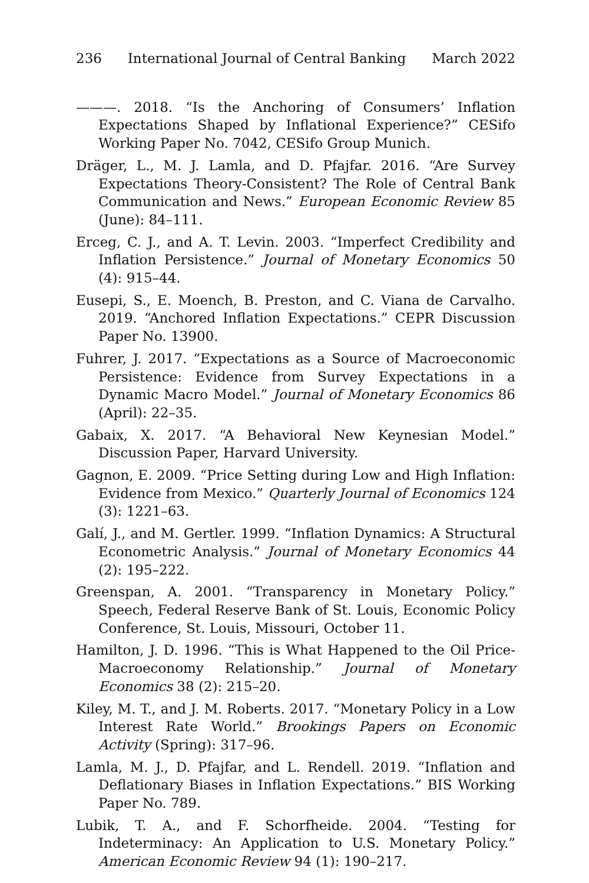236 International Journal of Central Banking March 2022
———. 2018. “Is the Anchoring of Consumers’ Inflation Expectations Shaped by Inflational Experience?” CESifo Working Paper No. 7042, CESifo Group Munich.
Dräger, L., M. J. Lamla, and D. Pfajfar. 2016. “Are Survey Expectations Theory-Consistent? The Role of Central Bank Communication and News.” European Economic Review 85 (June): 84–111.
Erceg, C. J., and A. T. Levin. 2003. “Imperfect Credibility and Inflation Persistence.” Journal of Monetary Economics 50 (4): 915–44.
Eusepi, S., E. Moench, B. Preston, and C. Viana de Carvalho. 2019. “Anchored Inflation Expectations.” CEPR Discussion Paper No. 13900.
Fuhrer, J. 2017. “Expectations as a Source of Macroeconomic Persistence: Evidence from Survey Expectations in a Dynamic Macro Model.” Journal of Monetary Economics 86 (April): 22–35.
Gabaix, X. 2017. “A Behavioral New Keynesian Model.” Discussion Paper, Harvard University.
Gagnon, E. 2009. “Price Setting during Low and High Inflation: Evidence from Mexico.” Quarterly Journal of Economics 124 (3): 1221–63.
Galí, J., and M. Gertler. 1999. “Inflation Dynamics: A Structural Econometric Analysis.” Journal of Monetary Economics 44 (2): 195–222.
Greenspan, A. 2001. “Transparency in Monetary Policy.” Speech, Federal Reserve Bank of St. Louis, Economic Policy Conference, St. Louis, Missouri, October 11.
Hamilton, J. D. 1996. “This is What Happened to the Oil Price-Macroeconomy Relationship.” Journal of Monetary Economics 38 (2): 215–20.
Kiley, M. T., and J. M. Roberts. 2017. “Monetary Policy in a Low Interest Rate World.” Brookings Papers on Economic Activity (Spring): 317–96.
Lamla, M. J., D. Pfajfar, and L. Rendell. 2019. “Inflation and Deflationary Biases in Inflation Expectations.” BIS Working Paper No. 789.
Lubik, T. A., and F. Schorfheide. 2004. “Testing for Indeterminacy: An Application to U.S. Monetary Policy.” American Economic Review 94 (1): 190–217.